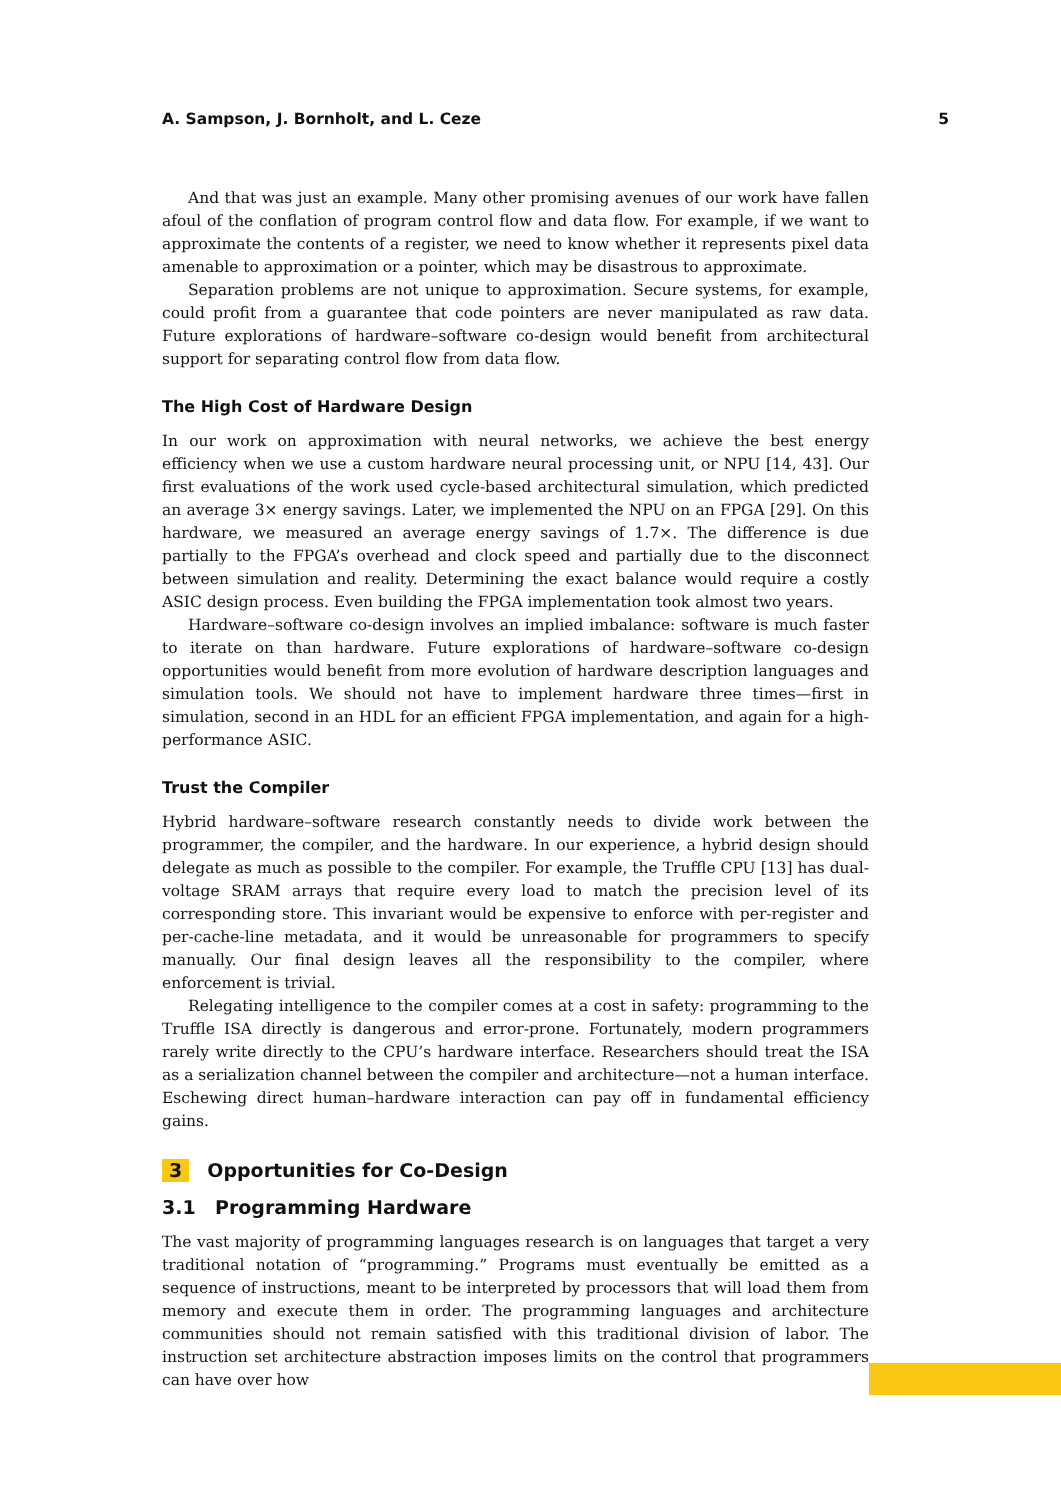A. Sampson, J. Bornholt, and L. Ceze 5
And that was just an example. Many other promising avenues of our work have fallen afoul of the conflation of program control flow and data flow. For example, if we want to approximate the contents of a register, we need to know whether it represents pixel data amenable to approximation or a pointer, which may be disastrous to approximate.
Separation problems are not unique to approximation. Secure systems, for example, could profit from a guarantee that code pointers are never manipulated as raw data. Future explorations of hardware–software co-design would benefit from architectural support for separating control flow from data flow.
The High Cost of Hardware Design
In our work on approximation with neural networks, we achieve the best energy efficiency when we use a custom hardware neural processing unit, or NPU [14, 43]. Our first evaluations of the work used cycle-based architectural simulation, which predicted an average 3× energy savings. Later, we implemented the NPU on an FPGA [29]. On this hardware, we measured an average energy savings of 1.7×. The difference is due partially to the FPGA’s overhead and clock speed and partially due to the disconnect between simulation and reality. Determining the exact balance would require a costly ASIC design process. Even building the FPGA implementation took almost two years.
Hardware–software co-design involves an implied imbalance: software is much faster to iterate on than hardware. Future explorations of hardware–software co-design opportunities would benefit from more evolution of hardware description languages and simulation tools. We should not have to implement hardware three times—first in simulation, second in an HDL for an efficient FPGA implementation, and again for a high-performance ASIC.
Trust the Compiler
Hybrid hardware–software research constantly needs to divide work between the programmer, the compiler, and the hardware. In our experience, a hybrid design should delegate as much as possible to the compiler. For example, the Truffle CPU [13] has dual-voltage SRAM arrays that require every load to match the precision level of its corresponding store. This invariant would be expensive to enforce with per-register and per-cache-line metadata, and it would be unreasonable for programmers to specify manually. Our final design leaves all the responsibility to the compiler, where enforcement is trivial.
Relegating intelligence to the compiler comes at a cost in safety: programming to the Truffle ISA directly is dangerous and error-prone. Fortunately, modern programmers rarely write directly to the CPU’s hardware interface. Researchers should treat the ISA as a serialization channel between the compiler and architecture—not a human interface. Eschewing direct human–hardware interaction can pay off in fundamental efficiency gains.
3 Opportunities for Co-Design
3.1 Programming Hardware
The vast majority of programming languages research is on languages that target a very traditional notation of “programming.” Programs must eventually be emitted as a sequence of instructions, meant to be interpreted by processors that will load them from memory and execute them in order. The programming languages and architecture communities should not remain satisfied with this traditional division of labor. The instruction set architecture abstraction imposes limits on the control that programmers can have over how